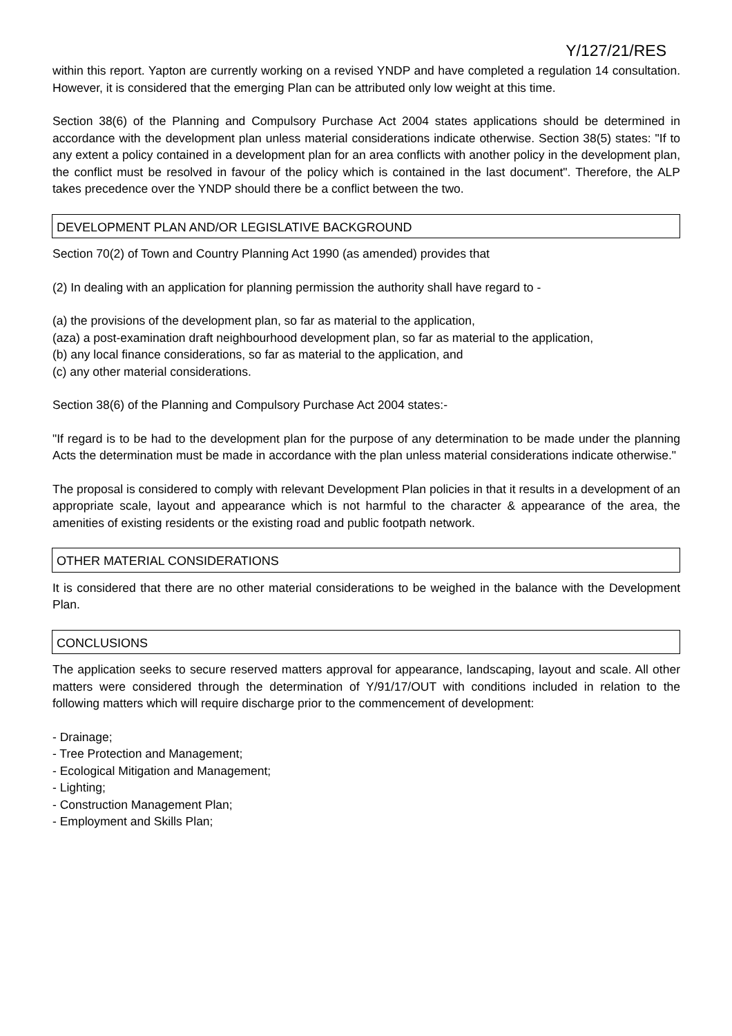Y/127/21/RES
within this report. Yapton are currently working on a revised YNDP and have completed a regulation 14 consultation. However, it is considered that the emerging Plan can be attributed only low weight at this time.
Section 38(6) of the Planning and Compulsory Purchase Act 2004 states applications should be determined in accordance with the development plan unless material considerations indicate otherwise. Section 38(5) states: "If to any extent a policy contained in a development plan for an area conflicts with another policy in the development plan, the conflict must be resolved in favour of the policy which is contained in the last document". Therefore, the ALP takes precedence over the YNDP should there be a conflict between the two.
DEVELOPMENT PLAN AND/OR LEGISLATIVE BACKGROUND
Section 70(2) of Town and Country Planning Act 1990 (as amended) provides that
(2) In dealing with an application for planning permission the authority shall have regard to -
(a) the provisions of the development plan, so far as material to the application,
(aza) a post-examination draft neighbourhood development plan, so far as material to the application,
(b) any local finance considerations, so far as material to the application, and
(c) any other material considerations.
Section 38(6) of the Planning and Compulsory Purchase Act 2004 states:-
"If regard is to be had to the development plan for the purpose of any determination to be made under the planning Acts the determination must be made in accordance with the plan unless material considerations indicate otherwise."
The proposal is considered to comply with relevant Development Plan policies in that it results in a development of an appropriate scale, layout and appearance which is not harmful to the character & appearance of the area, the amenities of existing residents or the existing road and public footpath network.
OTHER MATERIAL CONSIDERATIONS
It is considered that there are no other material considerations to be weighed in the balance with the Development Plan.
CONCLUSIONS
The application seeks to secure reserved matters approval for appearance, landscaping, layout and scale. All other matters were considered through the determination of Y/91/17/OUT with conditions included in relation to the following matters which will require discharge prior to the commencement of development:
- Drainage;
- Tree Protection and Management;
- Ecological Mitigation and Management;
- Lighting;
- Construction Management Plan;
- Employment and Skills Plan;